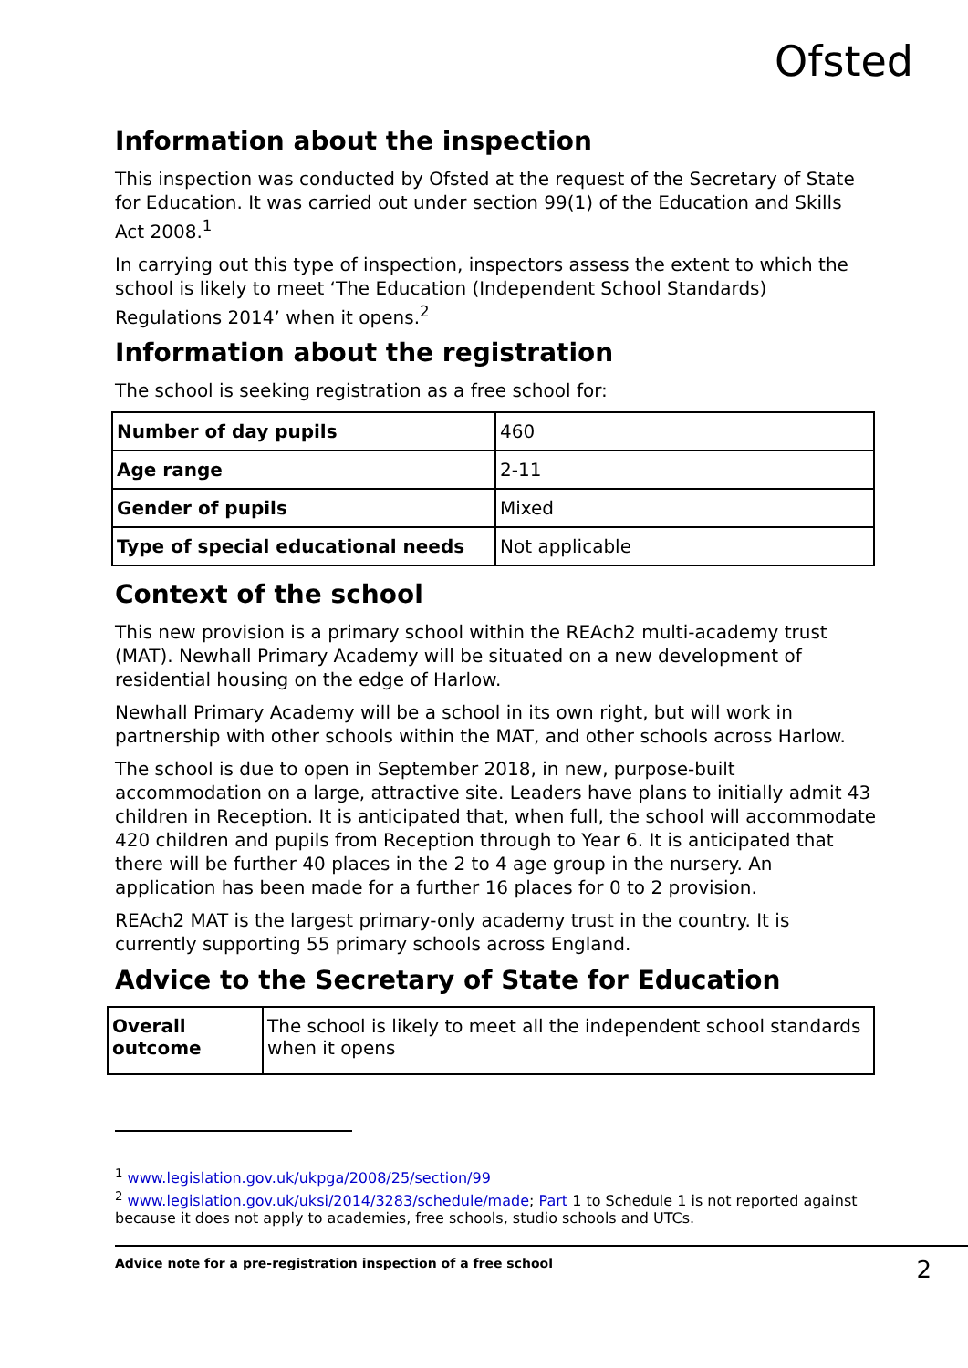Ofsted
Information about the inspection
This inspection was conducted by Ofsted at the request of the Secretary of State for Education. It was carried out under section 99(1) of the Education and Skills Act 2008.<sup>1</sup>
In carrying out this type of inspection, inspectors assess the extent to which the school is likely to meet ‘The Education (Independent School Standards) Regulations 2014’ when it opens.<sup>2</sup>
Information about the registration
The school is seeking registration as a free school for:
| Number of day pupils | 460 |
| Age range | 2-11 |
| Gender of pupils | Mixed |
| Type of special educational needs | Not applicable |
Context of the school
This new provision is a primary school within the REAch2 multi-academy trust (MAT). Newhall Primary Academy will be situated on a new development of residential housing on the edge of Harlow.
Newhall Primary Academy will be a school in its own right, but will work in partnership with other schools within the MAT, and other schools across Harlow.
The school is due to open in September 2018, in new, purpose-built accommodation on a large, attractive site. Leaders have plans to initially admit 43 children in Reception. It is anticipated that, when full, the school will accommodate 420 children and pupils from Reception through to Year 6. It is anticipated that there will be further 40 places in the 2 to 4 age group in the nursery. An application has been made for a further 16 places for 0 to 2 provision.
REAch2 MAT is the largest primary-only academy trust in the country. It is currently supporting 55 primary schools across England.
Advice to the Secretary of State for Education
| Overall outcome | The school is likely to meet all the independent school standards when it opens |
<sup>1</sup> www.legislation.gov.uk/ukpga/2008/25/section/99
<sup>2</sup> www.legislation.gov.uk/uksi/2014/3283/schedule/made; Part 1 to Schedule 1 is not reported against because it does not apply to academies, free schools, studio schools and UTCs.
Advice note for a pre-registration inspection of a free school 2